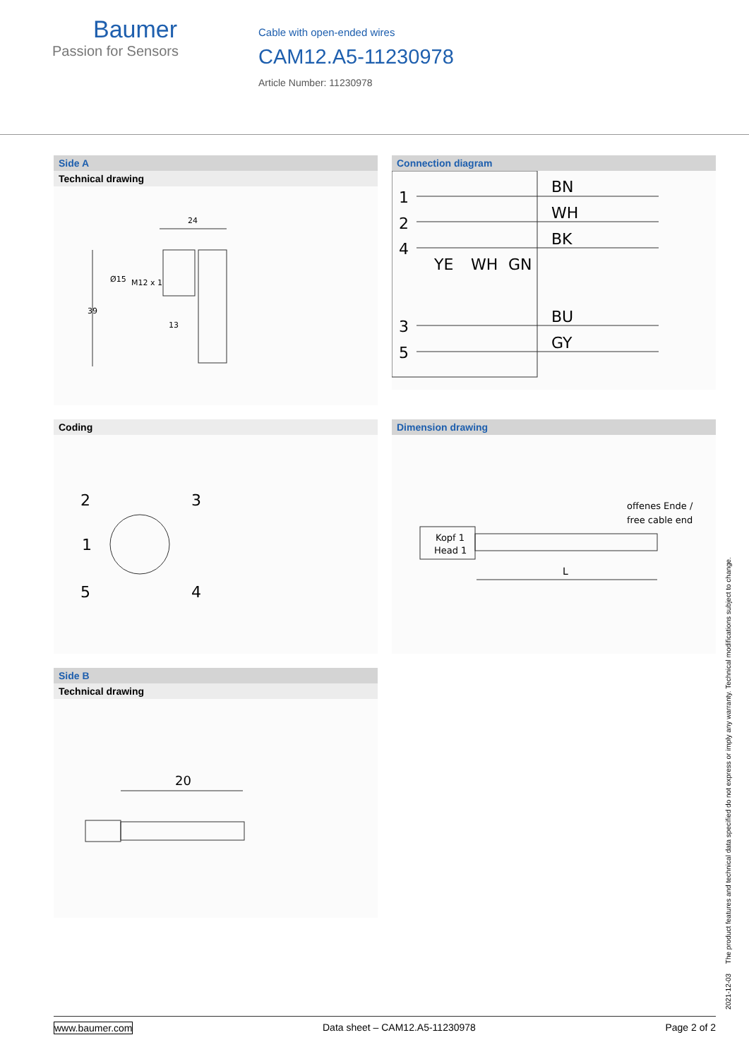Baumer
Passion for Sensors
Cable with open-ended wires
CAM12.A5-11230978
Article Number: 11230978
Side A
Technical drawing
24
39
Ø15
M12 x 1
13
Connection diagram
1
2
4
3
5
BN
WH
BK
BU
GY
YE
WH
GN
Coding
2
3
1
5
4
Dimension drawing
Kopf 1
Head 1
offenes Ende /
free cable end
L
Side B
Technical drawing
20
www.baumer.com Data sheet – CAM12.A5-11230978 Page 2 of 2
2021-12-03 The product features and technical data specified do not express or imply any warranty. Technical modifications subject to change.